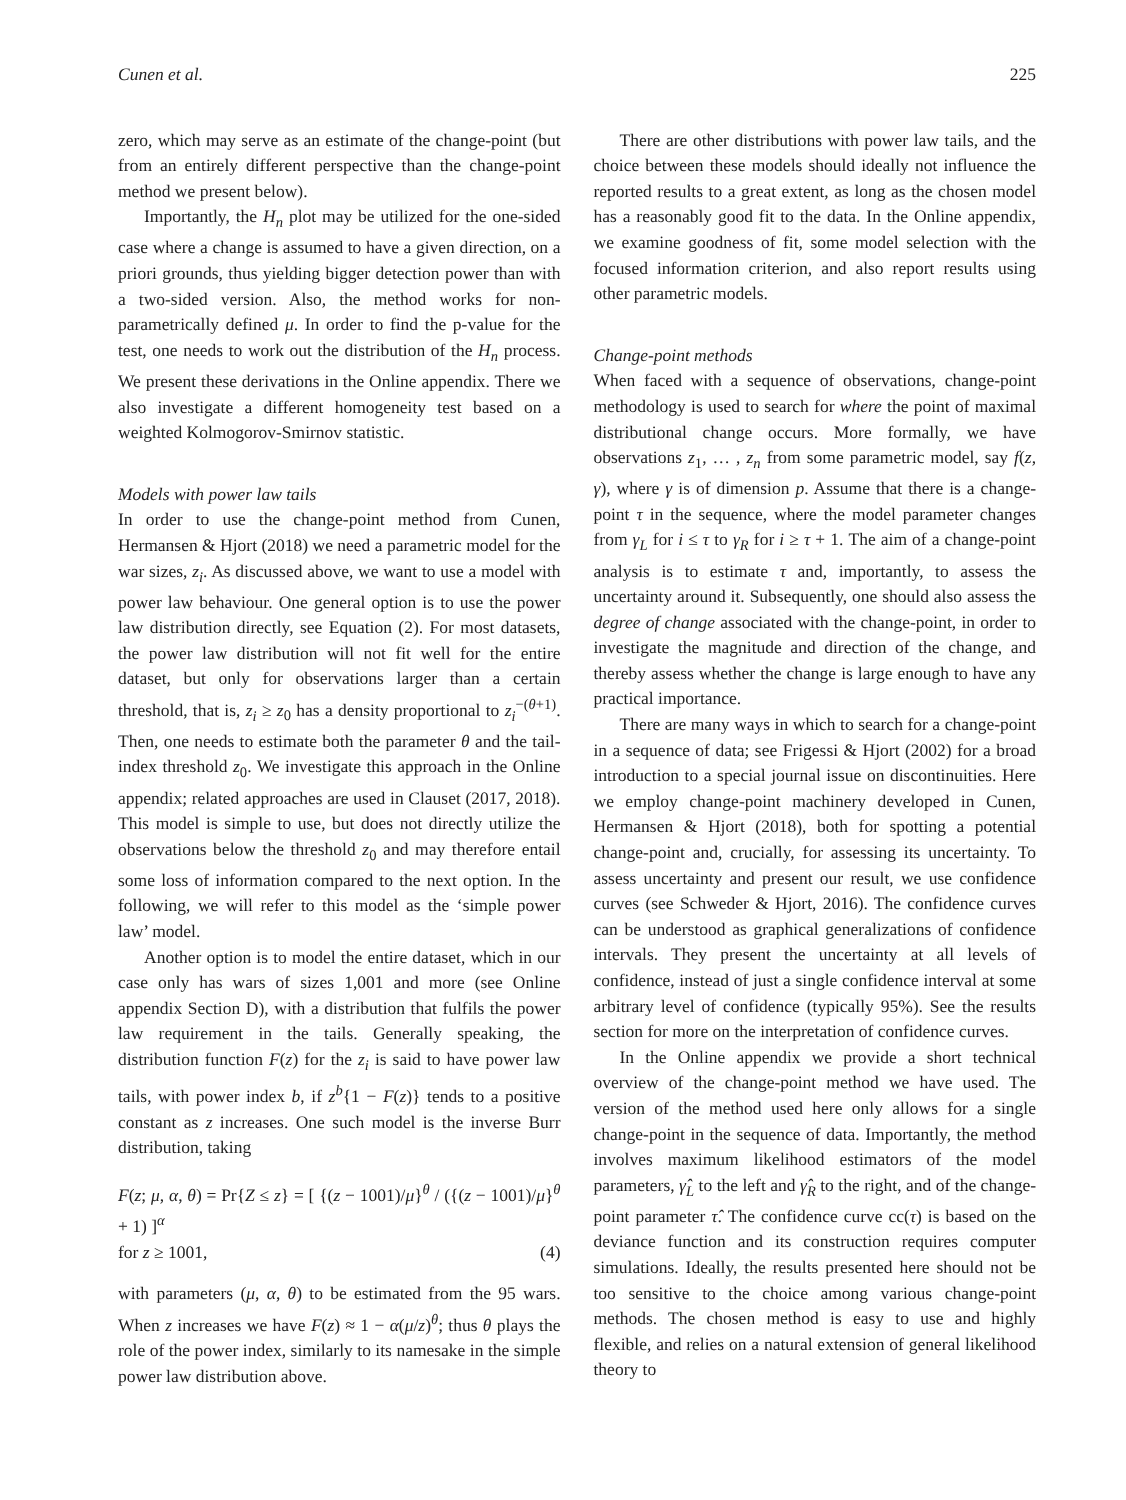Cunen et al. 225
zero, which may serve as an estimate of the change-point (but from an entirely different perspective than the change-point method we present below).
Importantly, the H<sub>n</sub> plot may be utilized for the one-sided case where a change is assumed to have a given direction, on a priori grounds, thus yielding bigger detection power than with a two-sided version. Also, the method works for non-parametrically defined μ. In order to find the p-value for the test, one needs to work out the distribution of the H<sub>n</sub> process. We present these derivations in the Online appendix. There we also investigate a different homogeneity test based on a weighted Kolmogorov-Smirnov statistic.
Models with power law tails
In order to use the change-point method from Cunen, Hermansen & Hjort (2018) we need a parametric model for the war sizes, z<sub>i</sub>. As discussed above, we want to use a model with power law behaviour. One general option is to use the power law distribution directly, see Equation (2). For most datasets, the power law distribution will not fit well for the entire dataset, but only for observations larger than a certain threshold, that is, z<sub>i</sub> ≥ z<sub>0</sub> has a density proportional to z<sub>i</sub><sup>−(θ+1)</sup>. Then, one needs to estimate both the parameter θ and the tail-index threshold z<sub>0</sub>. We investigate this approach in the Online appendix; related approaches are used in Clauset (2017, 2018). This model is simple to use, but does not directly utilize the observations below the threshold z<sub>0</sub> and may therefore entail some loss of information compared to the next option. In the following, we will refer to this model as the ‘simple power law’ model.
Another option is to model the entire dataset, which in our case only has wars of sizes 1,001 and more (see Online appendix Section D), with a distribution that fulfils the power law requirement in the tails. Generally speaking, the distribution function F(z) for the z<sub>i</sub> is said to have power law tails, with power index b, if z<sup>b</sup>{1 − F(z)} tends to a positive constant as z increases. One such model is the inverse Burr distribution, taking
F(z; μ, α, θ) = Pr{Z ≤ z} = [ {(z − 1001)/μ}<sup>θ</sup> / ({(z − 1001)/μ}<sup>θ</sup> + 1) ]<sup>α</sup>
for z ≥ 1001, (4)
with parameters (μ, α, θ) to be estimated from the 95 wars. When z increases we have F(z) ≈ 1 − α(μ/z)<sup>θ</sup>; thus θ plays the role of the power index, similarly to its namesake in the simple power law distribution above.
There are other distributions with power law tails, and the choice between these models should ideally not influence the reported results to a great extent, as long as the chosen model has a reasonably good fit to the data. In the Online appendix, we examine goodness of fit, some model selection with the focused information criterion, and also report results using other parametric models.
Change-point methods
When faced with a sequence of observations, change-point methodology is used to search for where the point of maximal distributional change occurs. More formally, we have observations z<sub>1</sub>, … , z<sub>n</sub> from some parametric model, say f(z, γ), where γ is of dimension p. Assume that there is a change-point τ in the sequence, where the model parameter changes from γ<sub>L</sub> for i ≤ τ to γ<sub>R</sub> for i ≥ τ + 1. The aim of a change-point analysis is to estimate τ and, importantly, to assess the uncertainty around it. Subsequently, one should also assess the degree of change associated with the change-point, in order to investigate the magnitude and direction of the change, and thereby assess whether the change is large enough to have any practical importance.
There are many ways in which to search for a change-point in a sequence of data; see Frigessi & Hjort (2002) for a broad introduction to a special journal issue on discontinuities. Here we employ change-point machinery developed in Cunen, Hermansen & Hjort (2018), both for spotting a potential change-point and, crucially, for assessing its uncertainty. To assess uncertainty and present our result, we use confidence curves (see Schweder & Hjort, 2016). The confidence curves can be understood as graphical generalizations of confidence intervals. They present the uncertainty at all levels of confidence, instead of just a single confidence interval at some arbitrary level of confidence (typically 95%). See the results section for more on the interpretation of confidence curves.
In the Online appendix we provide a short technical overview of the change-point method we have used. The version of the method used here only allows for a single change-point in the sequence of data. Importantly, the method involves maximum likelihood estimators of the model parameters, γ̂<sub>L</sub> to the left and γ̂<sub>R</sub> to the right, and of the change-point parameter τ̂. The confidence curve cc(τ) is based on the deviance function and its construction requires computer simulations. Ideally, the results presented here should not be too sensitive to the choice among various change-point methods. The chosen method is easy to use and highly flexible, and relies on a natural extension of general likelihood theory to